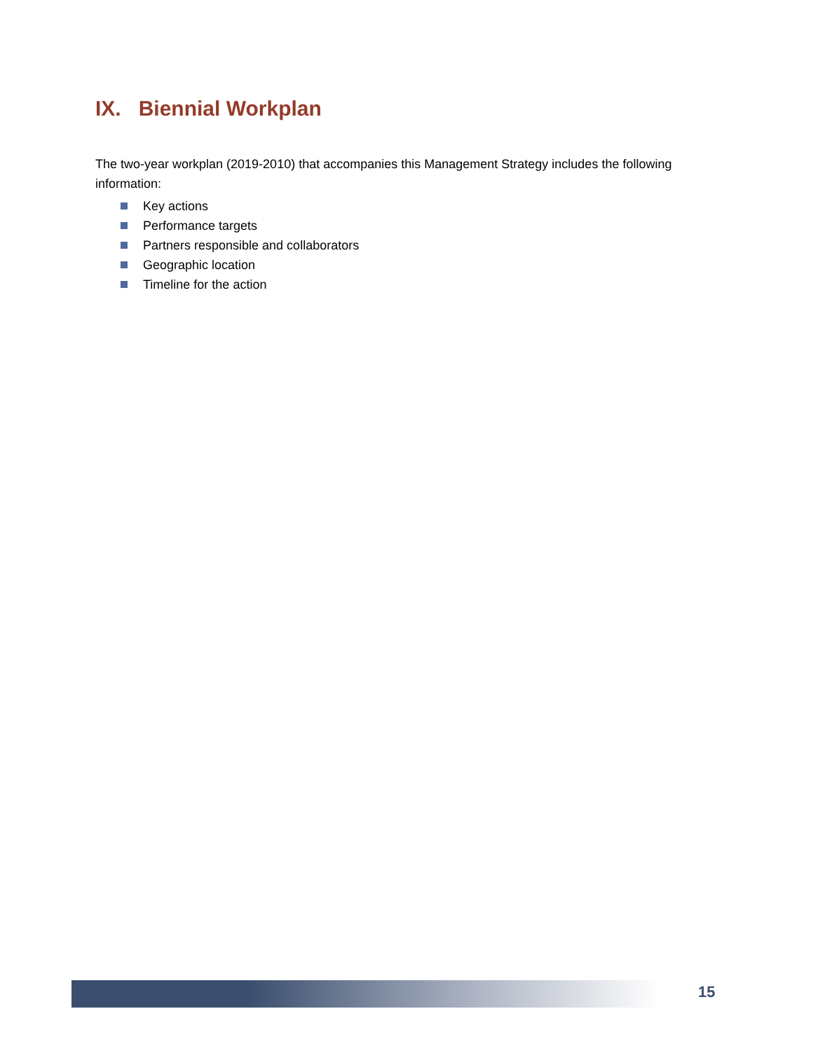IX. Biennial Workplan
The two-year workplan (2019-2010) that accompanies this Management Strategy includes the following information:
Key actions
Performance targets
Partners responsible and collaborators
Geographic location
Timeline for the action
15